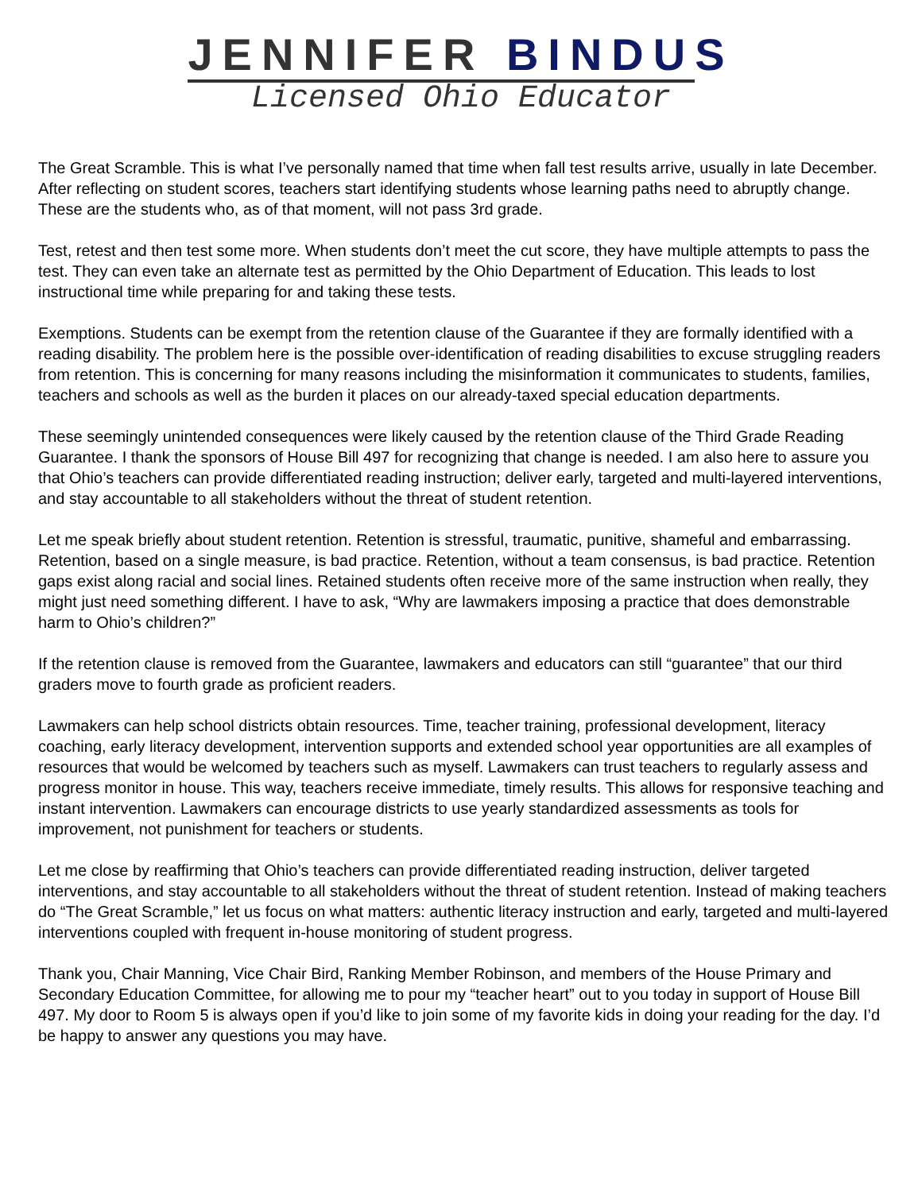JENNIFER BINDU S
Licensed Ohio Educator
The Great Scramble. This is what I’ve personally named that time when fall test results arrive, usually in late December. After reflecting on student scores, teachers start identifying students whose learning paths need to abruptly change. These are the students who, as of that moment, will not pass 3rd grade.
Test, retest and then test some more. When students don’t meet the cut score, they have multiple attempts to pass the test. They can even take an alternate test as permitted by the Ohio Department of Education. This leads to lost instructional time while preparing for and taking these tests.
Exemptions. Students can be exempt from the retention clause of the Guarantee if they are formally identified with a reading disability. The problem here is the possible over-identification of reading disabilities to excuse struggling readers from retention. This is concerning for many reasons including the misinformation it communicates to students, families, teachers and schools as well as the burden it places on our already-taxed special education departments.
These seemingly unintended consequences were likely caused by the retention clause of the Third Grade Reading Guarantee. I thank the sponsors of House Bill 497 for recognizing that change is needed. I am also here to assure you that Ohio’s teachers can provide differentiated reading instruction; deliver early, targeted and multi-layered interventions, and stay accountable to all stakeholders without the threat of student retention.
Let me speak briefly about student retention. Retention is stressful, traumatic, punitive, shameful and embarrassing. Retention, based on a single measure, is bad practice. Retention, without a team consensus, is bad practice. Retention gaps exist along racial and social lines. Retained students often receive more of the same instruction when really, they might just need something different. I have to ask, “Why are lawmakers imposing a practice that does demonstrable harm to Ohio’s children?”
If the retention clause is removed from the Guarantee, lawmakers and educators can still “guarantee” that our third graders move to fourth grade as proficient readers.
Lawmakers can help school districts obtain resources. Time, teacher training, professional development, literacy coaching, early literacy development, intervention supports and extended school year opportunities are all examples of resources that would be welcomed by teachers such as myself. Lawmakers can trust teachers to regularly assess and progress monitor in house. This way, teachers receive immediate, timely results. This allows for responsive teaching and instant intervention. Lawmakers can encourage districts to use yearly standardized assessments as tools for improvement, not punishment for teachers or students.
Let me close by reaffirming that Ohio’s teachers can provide differentiated reading instruction, deliver targeted interventions, and stay accountable to all stakeholders without the threat of student retention. Instead of making teachers do “The Great Scramble,” let us focus on what matters: authentic literacy instruction and early, targeted and multi-layered interventions coupled with frequent in-house monitoring of student progress.
Thank you, Chair Manning, Vice Chair Bird, Ranking Member Robinson, and members of the House Primary and Secondary Education Committee, for allowing me to pour my “teacher heart” out to you today in support of House Bill 497. My door to Room 5 is always open if you’d like to join some of my favorite kids in doing your reading for the day. I’d be happy to answer any questions you may have.